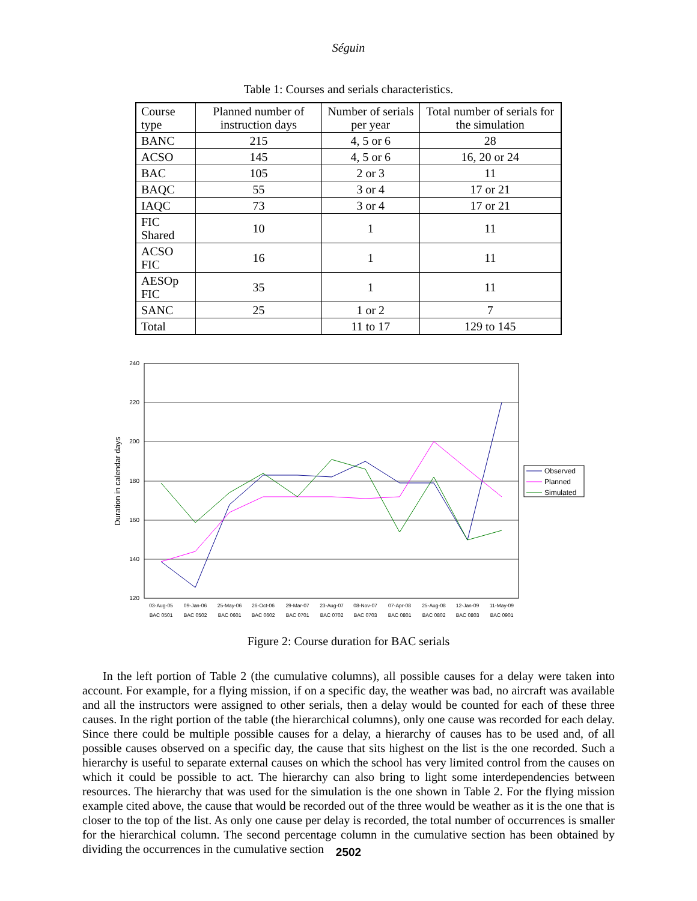Séguin
Table 1: Courses and serials characteristics.
| Course type | Planned number of instruction days | Number of serials per year | Total number of serials for the simulation |
| --- | --- | --- | --- |
| BANC | 215 | 4, 5 or 6 | 28 |
| ACSO | 145 | 4, 5 or 6 | 16, 20 or 24 |
| BAC | 105 | 2 or 3 | 11 |
| BAQC | 55 | 3 or 4 | 17 or 21 |
| IAQC | 73 | 3 or 4 | 17 or 21 |
| FIC Shared | 10 | 1 | 11 |
| ACSO FIC | 16 | 1 | 11 |
| AESOp FIC | 35 | 1 | 11 |
| SANC | 25 | 1 or 2 | 7 |
| Total | | 11 to 17 | 129 to 145 |
240
220
200
180
160
140
120
Duration in calendar days
03-Aug-05
09-Jan-06
25-May-06
26-Oct-06
29-Mar-07
23-Aug-07
08-Nov-07
07-Apr-08
25-Aug-08
12-Jan-09
11-May-09
BAC 0501
BAC 0502
BAC 0601
BAC 0602
BAC 0701
BAC 0702
BAC 0703
BAC 0801
BAC 0802
BAC 0803
BAC 0901
Observed
Planned
Simulated
Figure 2: Course duration for BAC serials
In the left portion of Table 2 (the cumulative columns), all possible causes for a delay were taken into account. For example, for a flying mission, if on a specific day, the weather was bad, no aircraft was available and all the instructors were assigned to other serials, then a delay would be counted for each of these three causes. In the right portion of the table (the hierarchical columns), only one cause was recorded for each delay. Since there could be multiple possible causes for a delay, a hierarchy of causes has to be used and, of all possible causes observed on a specific day, the cause that sits highest on the list is the one recorded. Such a hierarchy is useful to separate external causes on which the school has very limited control from the causes on which it could be possible to act. The hierarchy can also bring to light some interdependencies between resources. The hierarchy that was used for the simulation is the one shown in Table 2. For the flying mission example cited above, the cause that would be recorded out of the three would be weather as it is the one that is closer to the top of the list. As only one cause per delay is recorded, the total number of occurrences is smaller for the hierarchical column. The second percentage column in the cumulative section has been obtained by dividing the occurrences in the cumulative section
2502